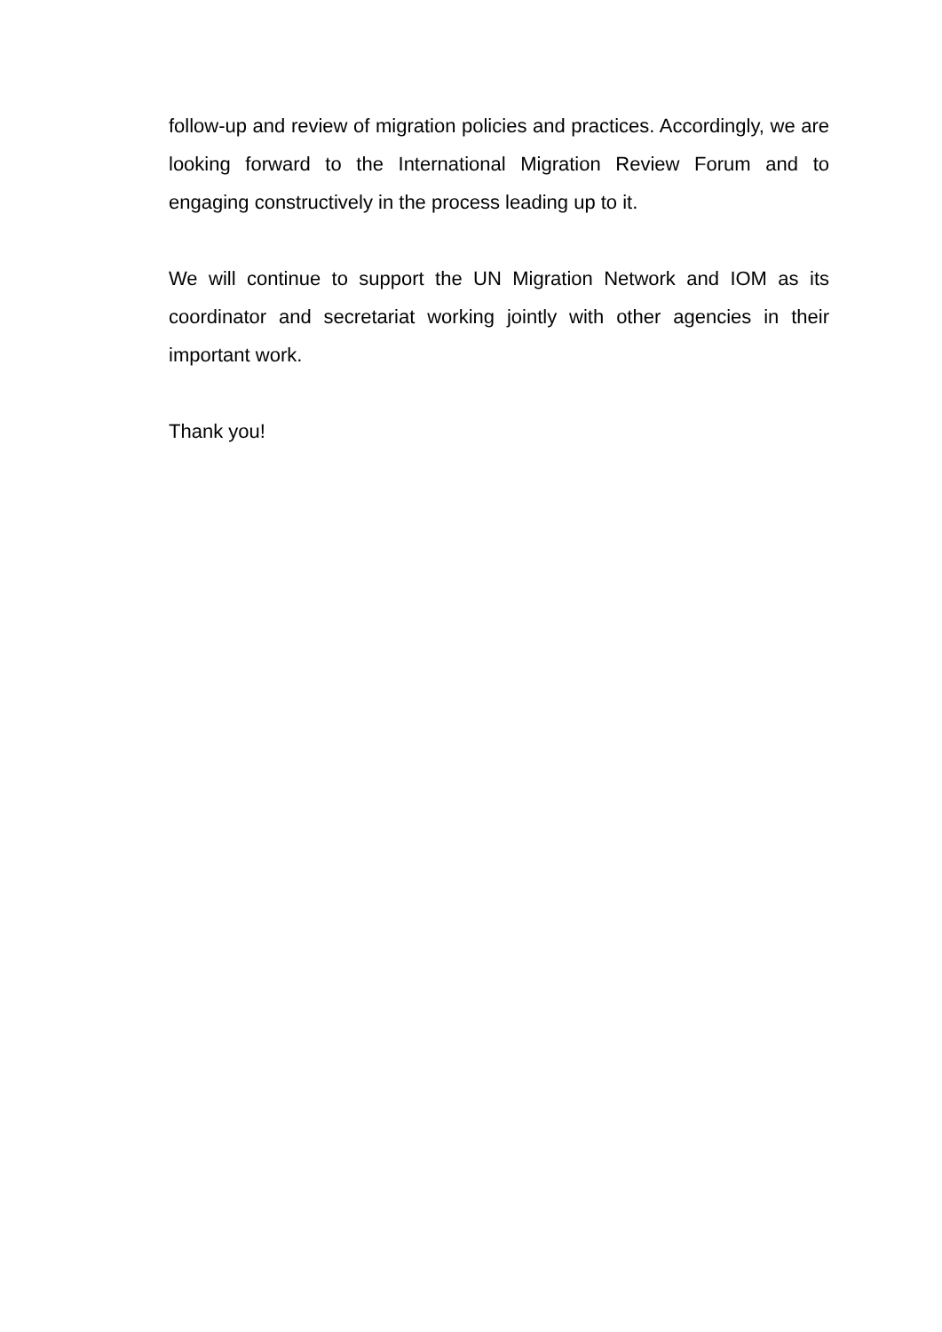follow-up and review of migration policies and practices. Accordingly, we are looking forward to the International Migration Review Forum and to engaging constructively in the process leading up to it.
We will continue to support the UN Migration Network and IOM as its coordinator and secretariat working jointly with other agencies in their important work.
Thank you!